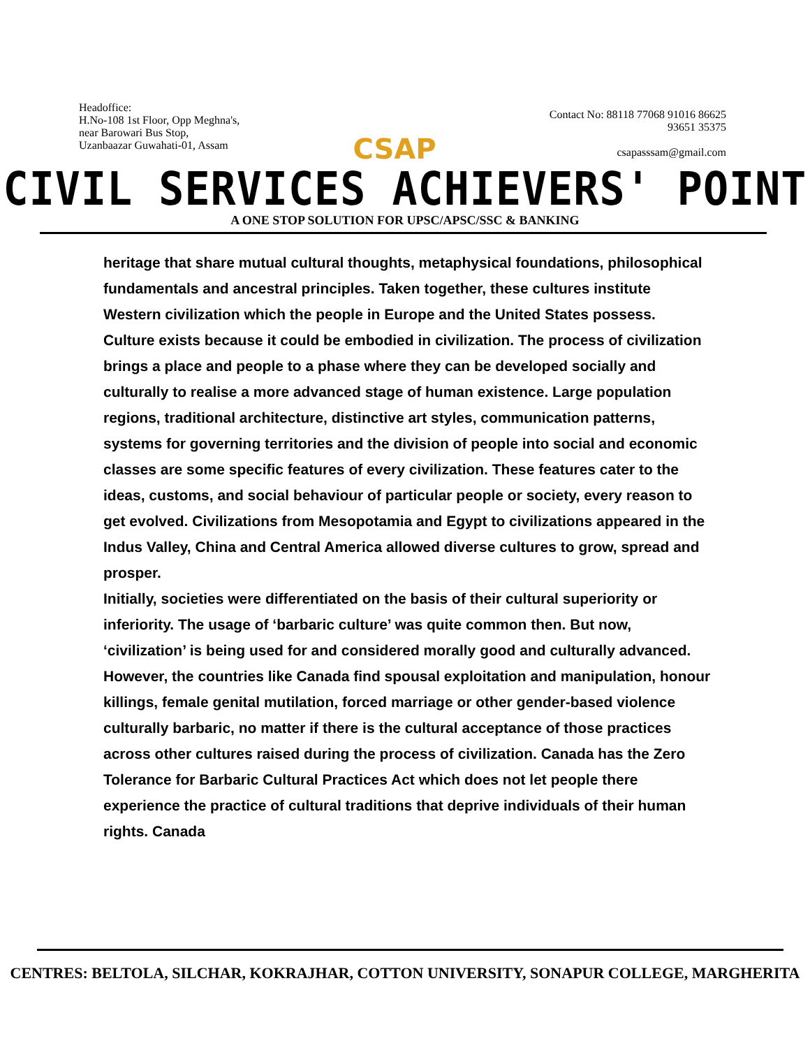Headoffice:
H.No-108 1st Floor, Opp Meghna's,
near Barowari Bus Stop,
Uzanbaazar Guwahati-01, Assam
CSAP
Contact No: 88118 77068 91016 86625
93651 35375
csapasssam@gmail.com
CIVIL SERVICES ACHIEVERS' POINT
A ONE STOP SOLUTION FOR UPSC/APSC/SSC & BANKING
heritage that share mutual cultural thoughts, metaphysical foundations, philosophical fundamentals and ancestral principles. Taken together, these cultures institute Western civilization which the people in Europe and the United States possess.
Culture exists because it could be embodied in civilization. The process of civilization brings a place and people to a phase where they can be developed socially and culturally to realise a more advanced stage of human existence. Large population regions, traditional architecture, distinctive art styles, communication patterns, systems for governing territories and the division of people into social and economic classes are some specific features of every civilization. These features cater to the ideas, customs, and social behaviour of particular people or society, every reason to get evolved. Civilizations from Mesopotamia and Egypt to civilizations appeared in the Indus Valley, China and Central America allowed diverse cultures to grow, spread and prosper.
Initially, societies were differentiated on the basis of their cultural superiority or inferiority. The usage of ‘barbaric culture’ was quite common then. But now, ‘civilization’ is being used for and considered morally good and culturally advanced. However, the countries like Canada find spousal exploitation and manipulation, honour killings, female genital mutilation, forced marriage or other gender-based violence culturally barbaric, no matter if there is the cultural acceptance of those practices across other cultures raised during the process of civilization. Canada has the Zero Tolerance for Barbaric Cultural Practices Act which does not let people there experience the practice of cultural traditions that deprive individuals of their human rights. Canada
CENTRES: BELTOLA, SILCHAR, KOKRAJHAR, COTTON UNIVERSITY, SONAPUR COLLEGE, MARGHERITA